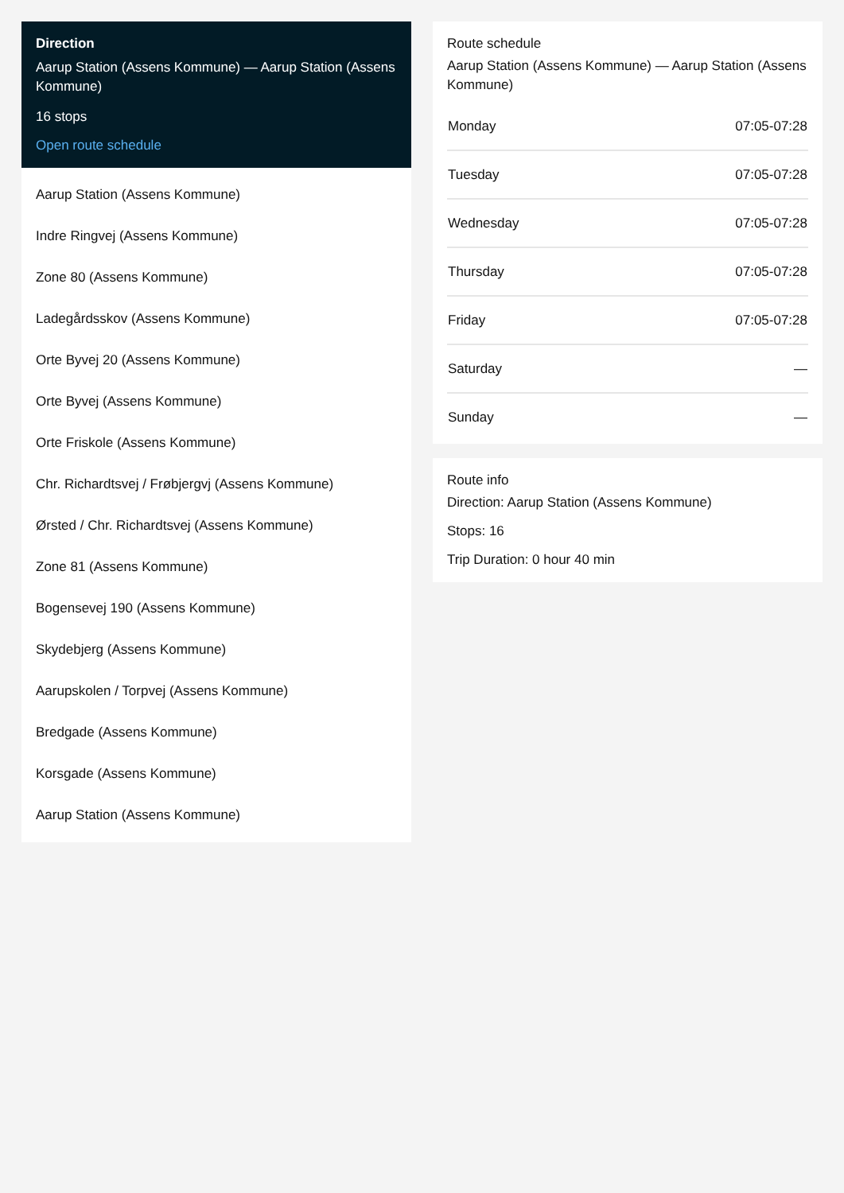Direction
Aarup Station (Assens Kommune) — Aarup Station (Assens Kommune)
16 stops
Open route schedule
Aarup Station (Assens Kommune)
Indre Ringvej (Assens Kommune)
Zone 80 (Assens Kommune)
Ladegårdsskov (Assens Kommune)
Orte Byvej 20 (Assens Kommune)
Orte Byvej (Assens Kommune)
Orte Friskole (Assens Kommune)
Chr. Richardtsvej / Frøbjergvj (Assens Kommune)
Ørsted / Chr. Richardtsvej (Assens Kommune)
Zone 81 (Assens Kommune)
Bogensevej 190 (Assens Kommune)
Skydebjerg (Assens Kommune)
Aarupskolen / Torpvej (Assens Kommune)
Bredgade (Assens Kommune)
Korsgade (Assens Kommune)
Aarup Station (Assens Kommune)
Route schedule
Aarup Station (Assens Kommune) — Aarup Station (Assens Kommune)
| Monday | 07:05-07:28 |
| Tuesday | 07:05-07:28 |
| Wednesday | 07:05-07:28 |
| Thursday | 07:05-07:28 |
| Friday | 07:05-07:28 |
| Saturday | — |
| Sunday | — |
Route info
Direction: Aarup Station (Assens Kommune)
Stops: 16
Trip Duration: 0 hour 40 min